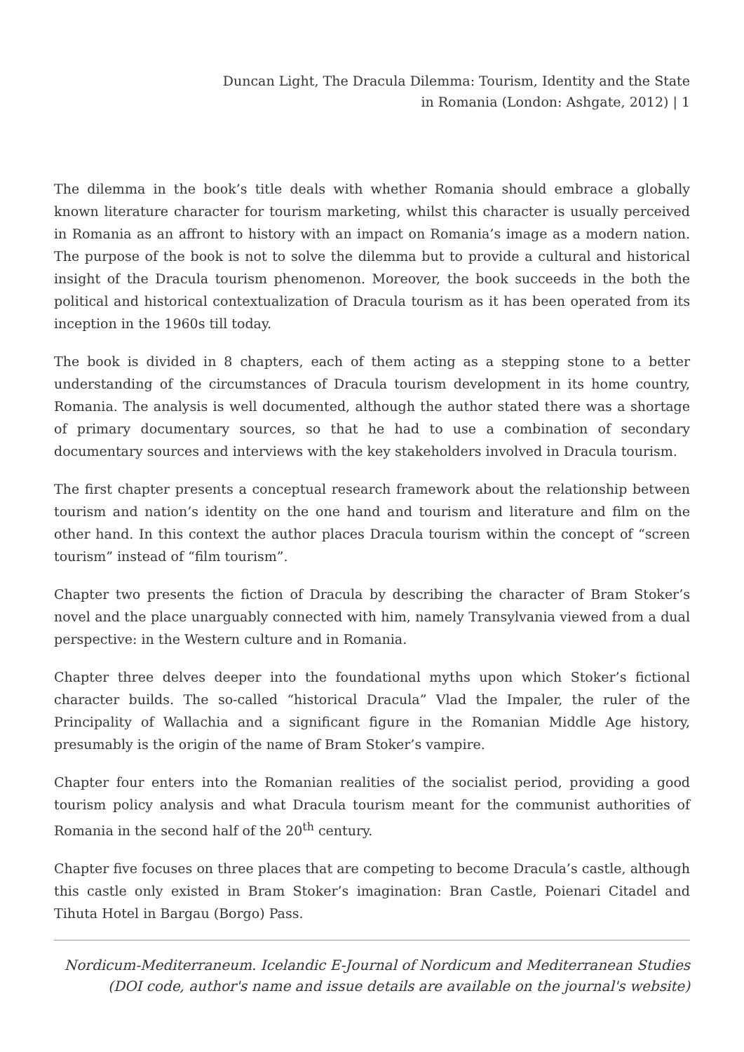Duncan Light, The Dracula Dilemma: Tourism, Identity and the State
in Romania (London: Ashgate, 2012) | 1
The dilemma in the book’s title deals with whether Romania should embrace a globally known literature character for tourism marketing, whilst this character is usually perceived in Romania as an affront to history with an impact on Romania’s image as a modern nation. The purpose of the book is not to solve the dilemma but to provide a cultural and historical insight of the Dracula tourism phenomenon. Moreover, the book succeeds in the both the political and historical contextualization of Dracula tourism as it has been operated from its inception in the 1960s till today.
The book is divided in 8 chapters, each of them acting as a stepping stone to a better understanding of the circumstances of Dracula tourism development in its home country, Romania. The analysis is well documented, although the author stated there was a shortage of primary documentary sources, so that he had to use a combination of secondary documentary sources and interviews with the key stakeholders involved in Dracula tourism.
The first chapter presents a conceptual research framework about the relationship between tourism and nation’s identity on the one hand and tourism and literature and film on the other hand. In this context the author places Dracula tourism within the concept of “screen tourism” instead of “film tourism”.
Chapter two presents the fiction of Dracula by describing the character of Bram Stoker’s novel and the place unarguably connected with him, namely Transylvania viewed from a dual perspective: in the Western culture and in Romania.
Chapter three delves deeper into the foundational myths upon which Stoker’s fictional character builds. The so-called “historical Dracula” Vlad the Impaler, the ruler of the Principality of Wallachia and a significant figure in the Romanian Middle Age history, presumably is the origin of the name of Bram Stoker’s vampire.
Chapter four enters into the Romanian realities of the socialist period, providing a good tourism policy analysis and what Dracula tourism meant for the communist authorities of Romania in the second half of the 20<sup>th</sup> century.
Chapter five focuses on three places that are competing to become Dracula’s castle, although this castle only existed in Bram Stoker’s imagination: Bran Castle, Poienari Citadel and Tihuta Hotel in Bargau (Borgo) Pass.
Nordicum-Mediterraneum. Icelandic E-Journal of Nordicum and Mediterranean Studies
(DOI code, author's name and issue details are available on the journal's website)